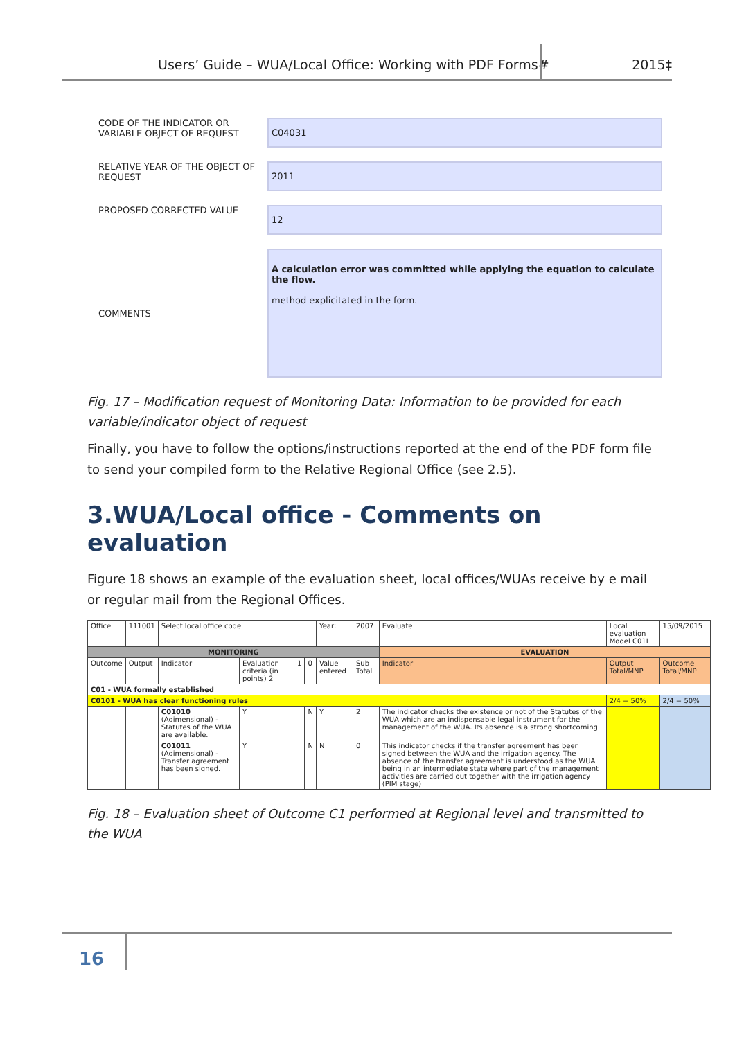Users’ Guide – WUA/Local Office: Working with PDF Forms#
2015‡
CODE OF THE INDICATOR OR VARIABLE OBJECT OF REQUEST
C04031
RELATIVE YEAR OF THE OBJECT OF REQUEST
2011
PROPOSED CORRECTED VALUE
12
COMMENTS
A calculation error was committed while applying the equation to calculate the flow.
method explicitated in the form.
Fig. 17 – Modification request of Monitoring Data: Information to be provided for each variable/indicator object of request
Finally, you have to follow the options/instructions reported at the end of the PDF form file to send your compiled form to the Relative Regional Office (see 2.5).
3.WUA/Local office - Comments on evaluation
Figure 18 shows an example of the evaluation sheet, local offices/WUAs receive by e mail or regular mail from the Regional Offices.
| Office | 111001 | Select local office code | | | | Year: | 2007 | Evaluate | Local evaluation Model C01L | | 15/09/2015 |
| MONITORING | | | | | | | | EVALUATION | | | |
| Outcome | Output | Indicator | Evaluation criteria (in points) 2 | 1 | 0 | Value entered | Sub Total | Indicator | | Output Total/MNP | Outcome Total/MNP |
| C01 - WUA formally established | | | | | | | | | | | |
| C0101 - WUA has clear functioning rules | | | | | | | | | | 2/4 = 50% | 2/4 = 50% |
| | | C01010 (Adimensional) - Statutes of the WUA are available. | Y | | N | Y | 2 | The indicator checks the existence or not of the Statutes of the WUA which are an indispensable legal instrument for the management of the WUA. Its absence is a strong shortcoming | | | |
| | | C01011 (Adimensional) - Transfer agreement has been signed. | Y | | N | N | 0 | This indicator checks if the transfer agreement has been signed between the WUA and the irrigation agency. The absence of the transfer agreement is understood as the WUA being in an intermediate state where part of the management activities are carried out together with the irrigation agency (PIM stage) | | | |
Fig. 18 – Evaluation sheet of Outcome C1 performed at Regional level and transmitted to the WUA
16